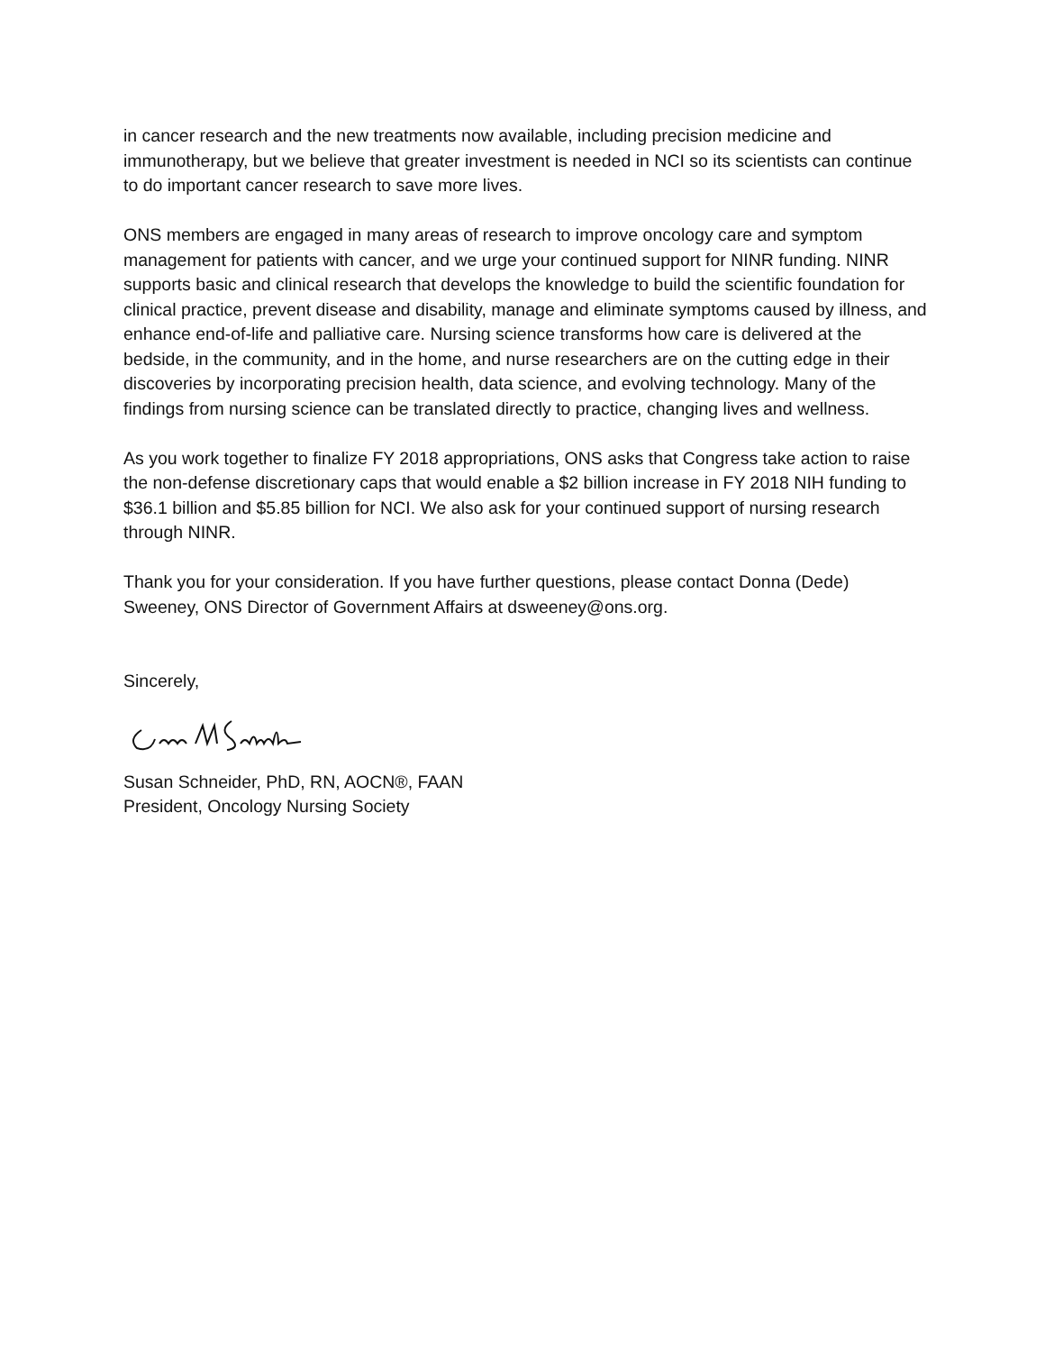in cancer research and the new treatments now available, including precision medicine and immunotherapy, but we believe that greater investment is needed in NCI so its scientists can continue to do important cancer research to save more lives.
ONS members are engaged in many areas of research to improve oncology care and symptom management for patients with cancer, and we urge your continued support for NINR funding. NINR supports basic and clinical research that develops the knowledge to build the scientific foundation for clinical practice, prevent disease and disability, manage and eliminate symptoms caused by illness, and enhance end-of-life and palliative care. Nursing science transforms how care is delivered at the bedside, in the community, and in the home, and nurse researchers are on the cutting edge in their discoveries by incorporating precision health, data science, and evolving technology. Many of the findings from nursing science can be translated directly to practice, changing lives and wellness.
As you work together to finalize FY 2018 appropriations, ONS asks that Congress take action to raise the non-defense discretionary caps that would enable a $2 billion increase in FY 2018 NIH funding to $36.1 billion and $5.85 billion for NCI. We also ask for your continued support of nursing research through NINR.
Thank you for your consideration. If you have further questions, please contact Donna (Dede) Sweeney, ONS Director of Government Affairs at dsweeney@ons.org.
Sincerely,
Susan Schneider, PhD, RN, AOCN®, FAAN
President, Oncology Nursing Society